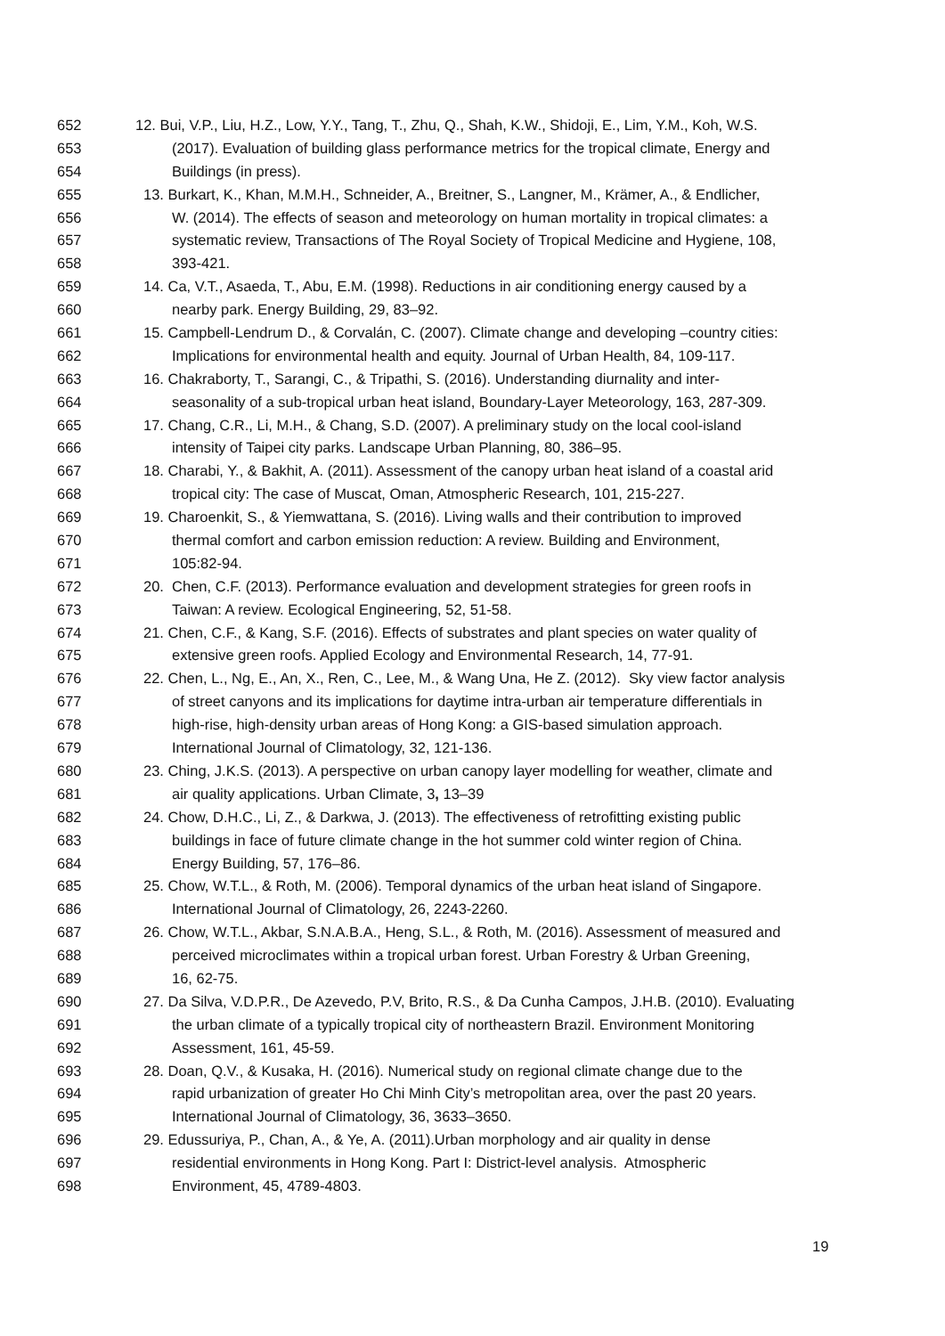652 12. Bui, V.P., Liu, H.Z., Low, Y.Y., Tang, T., Zhu, Q., Shah, K.W., Shidoji, E., Lim, Y.M., Koh, W.S.
653 (2017). Evaluation of building glass performance metrics for the tropical climate, Energy and
654 Buildings (in press).
655 13. Burkart, K., Khan, M.M.H., Schneider, A., Breitner, S., Langner, M., Krämer, A., & Endlicher,
656 W. (2014). The effects of season and meteorology on human mortality in tropical climates: a
657 systematic review, Transactions of The Royal Society of Tropical Medicine and Hygiene, 108,
658 393-421.
659 14. Ca, V.T., Asaeda, T., Abu, E.M. (1998). Reductions in air conditioning energy caused by a
660 nearby park. Energy Building, 29, 83–92.
661 15. Campbell-Lendrum D., & Corvalán, C. (2007). Climate change and developing –country cities:
662 Implications for environmental health and equity. Journal of Urban Health, 84, 109-117.
663 16. Chakraborty, T., Sarangi, C., & Tripathi, S. (2016). Understanding diurnality and inter-
664 seasonality of a sub-tropical urban heat island, Boundary-Layer Meteorology, 163, 287-309.
665 17. Chang, C.R., Li, M.H., & Chang, S.D. (2007). A preliminary study on the local cool-island
666 intensity of Taipei city parks. Landscape Urban Planning, 80, 386–95.
667 18. Charabi, Y., & Bakhit, A. (2011). Assessment of the canopy urban heat island of a coastal arid
668 tropical city: The case of Muscat, Oman, Atmospheric Research, 101, 215-227.
669 19. Charoenkit, S., & Yiemwattana, S. (2016). Living walls and their contribution to improved
670 thermal comfort and carbon emission reduction: A review. Building and Environment,
671 105:82-94.
672 20. Chen, C.F. (2013). Performance evaluation and development strategies for green roofs in
673 Taiwan: A review. Ecological Engineering, 52, 51-58.
674 21. Chen, C.F., & Kang, S.F. (2016). Effects of substrates and plant species on water quality of
675 extensive green roofs. Applied Ecology and Environmental Research, 14, 77-91.
676 22. Chen, L., Ng, E., An, X., Ren, C., Lee, M., & Wang Una, He Z. (2012). Sky view factor analysis
677 of street canyons and its implications for daytime intra-urban air temperature differentials in
678 high-rise, high-density urban areas of Hong Kong: a GIS-based simulation approach.
679 International Journal of Climatology, 32, 121-136.
680 23. Ching, J.K.S. (2013). A perspective on urban canopy layer modelling for weather, climate and
681 air quality applications. Urban Climate, 3, 13–39
682 24. Chow, D.H.C., Li, Z., & Darkwa, J. (2013). The effectiveness of retrofitting existing public
683 buildings in face of future climate change in the hot summer cold winter region of China.
684 Energy Building, 57, 176–86.
685 25. Chow, W.T.L., & Roth, M. (2006). Temporal dynamics of the urban heat island of Singapore.
686 International Journal of Climatology, 26, 2243-2260.
687 26. Chow, W.T.L., Akbar, S.N.A.B.A., Heng, S.L., & Roth, M. (2016). Assessment of measured and
688 perceived microclimates within a tropical urban forest. Urban Forestry & Urban Greening,
689 16, 62-75.
690 27. Da Silva, V.D.P.R., De Azevedo, P.V, Brito, R.S., & Da Cunha Campos, J.H.B. (2010). Evaluating
691 the urban climate of a typically tropical city of northeastern Brazil. Environment Monitoring
692 Assessment, 161, 45-59.
693 28. Doan, Q.V., & Kusaka, H. (2016). Numerical study on regional climate change due to the
694 rapid urbanization of greater Ho Chi Minh City’s metropolitan area, over the past 20 years.
695 International Journal of Climatology, 36, 3633–3650.
696 29. Edussuriya, P., Chan, A., & Ye, A. (2011).Urban morphology and air quality in dense
697 residential environments in Hong Kong. Part I: District-level analysis. Atmospheric
698 Environment, 45, 4789-4803.
19